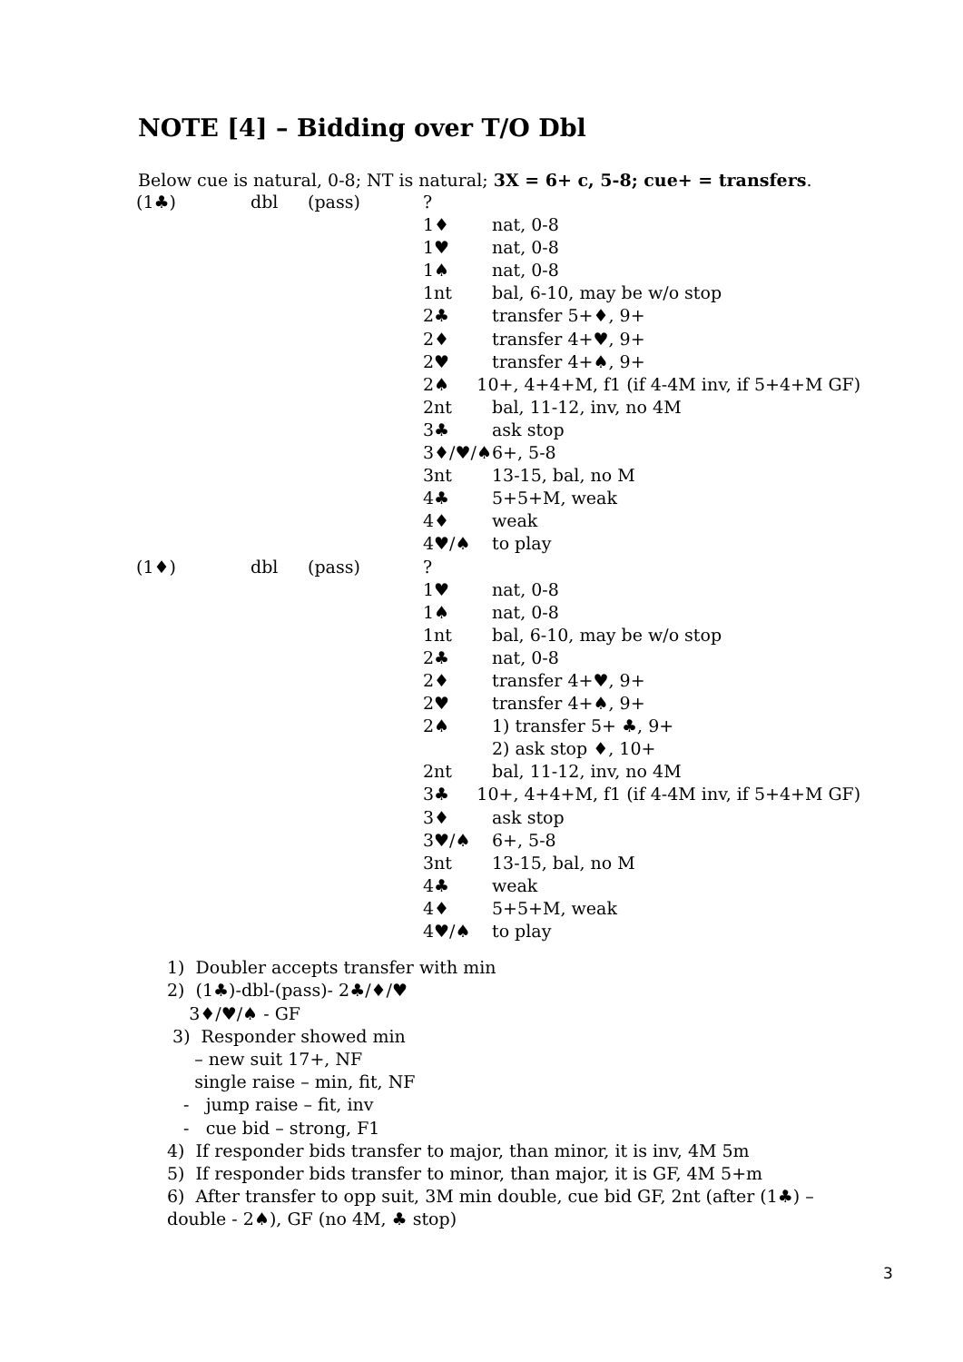NOTE [4] – Bidding over T/O Dbl
Below cue is natural, 0-8; NT is natural; 3X = 6+ c, 5-8; cue+ = transfers.
| (1♣) | dbl | (pass) | ? | |
| | | | 1♦ | nat, 0-8 |
| | | | 1♥ | nat, 0-8 |
| | | | 1♠ | nat, 0-8 |
| | | | 1nt | bal, 6-10, may be w/o stop |
| | | | 2♣ | transfer 5+♦, 9+ |
| | | | 2♦ | transfer 4+♥, 9+ |
| | | | 2♥ | transfer 4+♠, 9+ |
| | | | 2♠ 10+, 4+4+M, f1 (if 4-4M inv, if 5+4+M GF) | |
| | | | 2nt | bal, 11-12, inv, no 4M |
| | | | 3♣ | ask stop |
| | | | 3♦/♥/♠ | 6+, 5-8 |
| | | | 3nt | 13-15, bal, no M |
| | | | 4♣ | 5+5+M, weak |
| | | | 4♦ | weak |
| | | | 4♥/♠ | to play |
| (1♦) | dbl | (pass) | ? | |
| | | | 1♥ | nat, 0-8 |
| | | | 1♠ | nat, 0-8 |
| | | | 1nt | bal, 6-10, may be w/o stop |
| | | | 2♣ | nat, 0-8 |
| | | | 2♦ | transfer 4+♥, 9+ |
| | | | 2♥ | transfer 4+♠, 9+ |
| | | | 2♠ | 1) transfer 5+ ♣, 9+ |
| | | | | 2) ask stop ♦, 10+ |
| | | | 2nt | bal, 11-12, inv, no 4M |
| | | | 3♣ 10+, 4+4+M, f1 (if 4-4M inv, if 5+4+M GF) | |
| | | | 3♦ | ask stop |
| | | | 3♥/♠ | 6+, 5-8 |
| | | | 3nt | 13-15, bal, no M |
| | | | 4♣ | weak |
| | | | 4♦ | 5+5+M, weak |
| | | | 4♥/♠ | to play |
1) Doubler accepts transfer with min
2) (1♣)-dbl-(pass)- 2♣/♦/♥
3♦/♥/♠ - GF
3) Responder showed min
– new suit 17+, NF
single raise – min, fit, NF
- jump raise – fit, inv
- cue bid – strong, F1
4) If responder bids transfer to major, than minor, it is inv, 4M 5m
5) If responder bids transfer to minor, than major, it is GF, 4M 5+m
6) After transfer to opp suit, 3M min double, cue bid GF, 2nt (after (1♣) –
double - 2♠), GF (no 4M, ♣ stop)
3